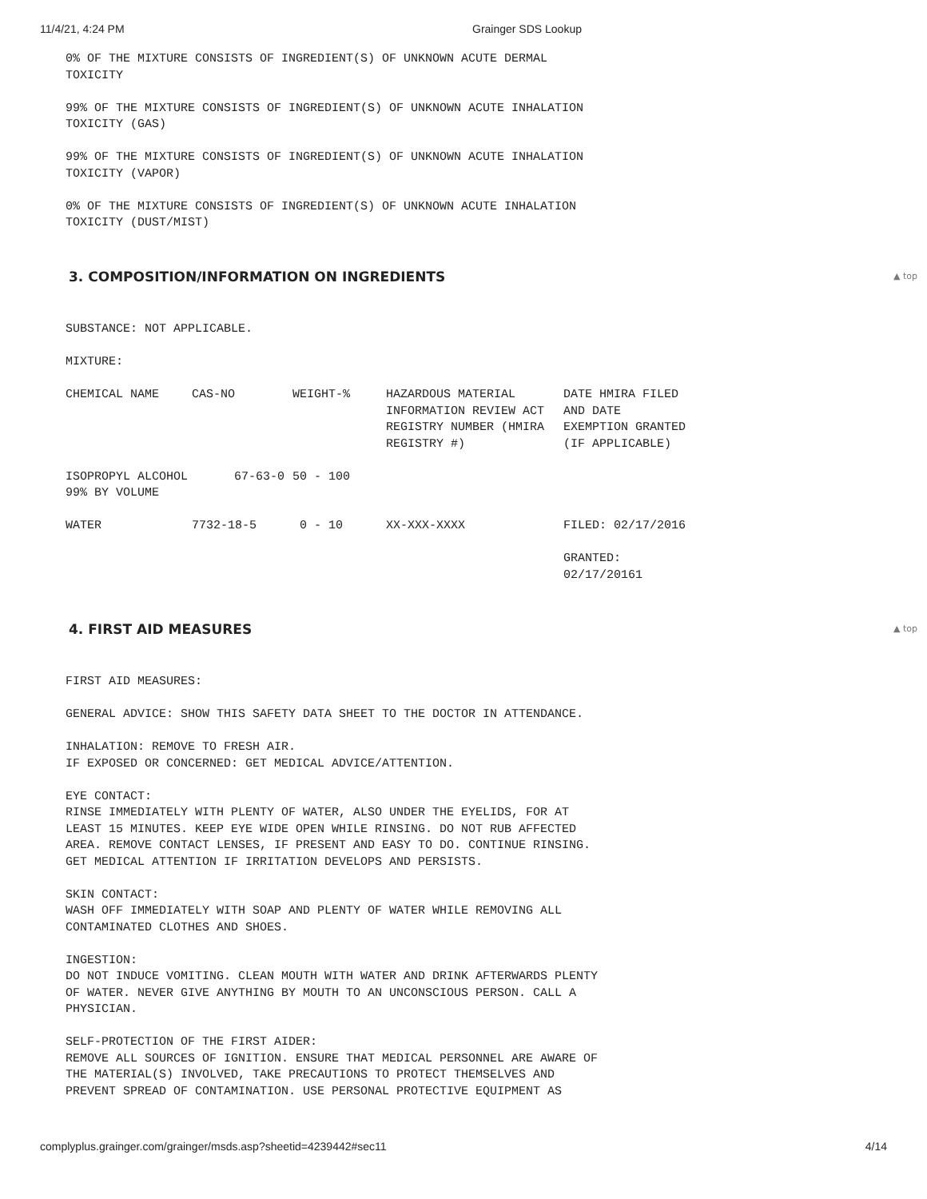11/4/21, 4:24 PM Grainger SDS Lookup
0% OF THE MIXTURE CONSISTS OF INGREDIENT(S) OF UNKNOWN ACUTE DERMAL TOXICITY
99% OF THE MIXTURE CONSISTS OF INGREDIENT(S) OF UNKNOWN ACUTE INHALATION TOXICITY (GAS)
99% OF THE MIXTURE CONSISTS OF INGREDIENT(S) OF UNKNOWN ACUTE INHALATION TOXICITY (VAPOR)
0% OF THE MIXTURE CONSISTS OF INGREDIENT(S) OF UNKNOWN ACUTE INHALATION TOXICITY (DUST/MIST)
3. COMPOSITION/INFORMATION ON INGREDIENTS ▲ top
SUBSTANCE: NOT APPLICABLE.
MIXTURE:
| CHEMICAL NAME | CAS-NO | WEIGHT-% | HAZARDOUS MATERIAL INFORMATION REVIEW ACT REGISTRY NUMBER (HMIRA REGISTRY #) | DATE HMIRA FILED AND DATE EXEMPTION GRANTED (IF APPLICABLE) |
| --- | --- | --- | --- | --- |
| ISOPROPYL ALCOHOL 99% BY VOLUME | 67-63-0 | 50 - 100 | | |
| WATER | 7732-18-5 | 0 - 10 | XX-XXX-XXXX | FILED: 02/17/2016 GRANTED: 02/17/20161 |
4. FIRST AID MEASURES ▲ top
FIRST AID MEASURES:
GENERAL ADVICE: SHOW THIS SAFETY DATA SHEET TO THE DOCTOR IN ATTENDANCE.
INHALATION: REMOVE TO FRESH AIR. IF EXPOSED OR CONCERNED: GET MEDICAL ADVICE/ATTENTION.
EYE CONTACT: RINSE IMMEDIATELY WITH PLENTY OF WATER, ALSO UNDER THE EYELIDS, FOR AT LEAST 15 MINUTES. KEEP EYE WIDE OPEN WHILE RINSING. DO NOT RUB AFFECTED AREA. REMOVE CONTACT LENSES, IF PRESENT AND EASY TO DO. CONTINUE RINSING. GET MEDICAL ATTENTION IF IRRITATION DEVELOPS AND PERSISTS.
SKIN CONTACT: WASH OFF IMMEDIATELY WITH SOAP AND PLENTY OF WATER WHILE REMOVING ALL CONTAMINATED CLOTHES AND SHOES.
INGESTION: DO NOT INDUCE VOMITING. CLEAN MOUTH WITH WATER AND DRINK AFTERWARDS PLENTY OF WATER. NEVER GIVE ANYTHING BY MOUTH TO AN UNCONSCIOUS PERSON. CALL A PHYSICIAN.
SELF-PROTECTION OF THE FIRST AIDER: REMOVE ALL SOURCES OF IGNITION. ENSURE THAT MEDICAL PERSONNEL ARE AWARE OF THE MATERIAL(S) INVOLVED, TAKE PRECAUTIONS TO PROTECT THEMSELVES AND PREVENT SPREAD OF CONTAMINATION. USE PERSONAL PROTECTIVE EQUIPMENT AS
complyplus.grainger.com/grainger/msds.asp?sheetid=4239442#sec11 4/14